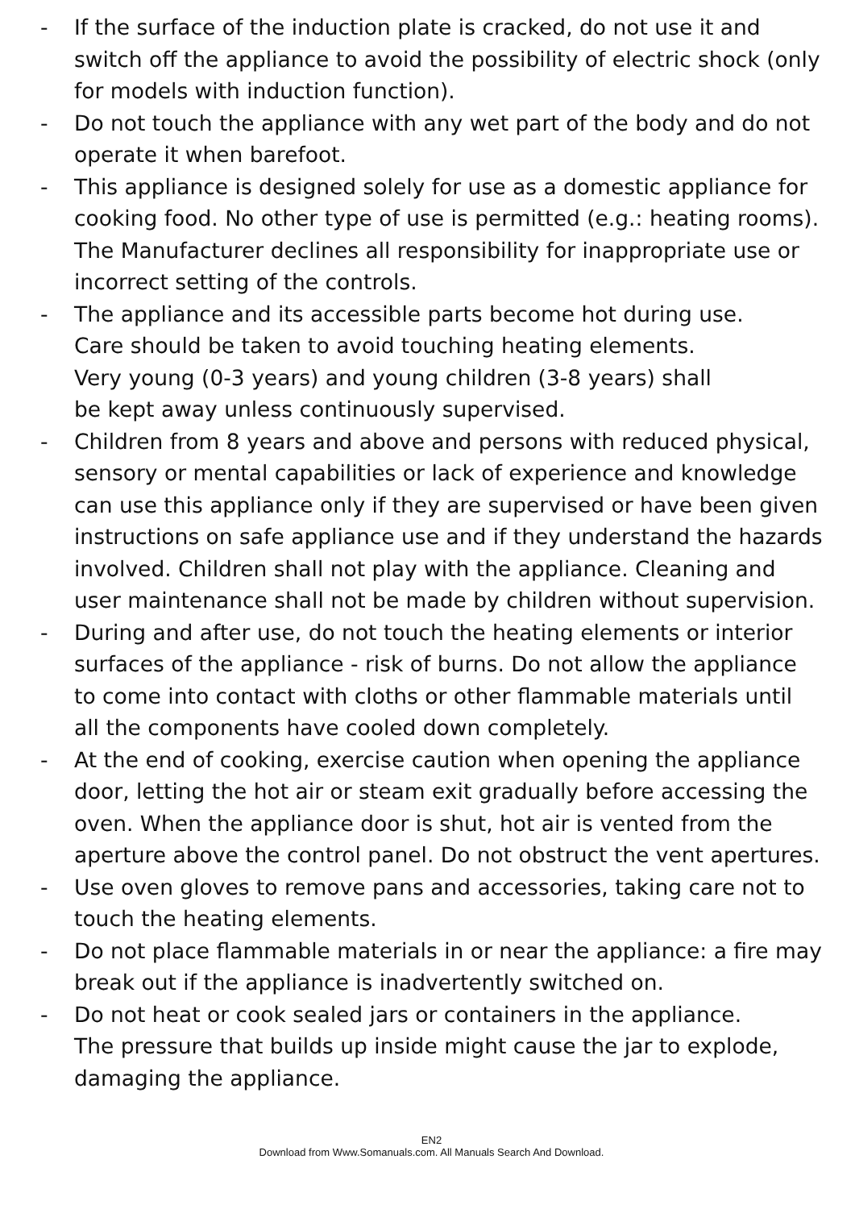- If the surface of the induction plate is cracked, do not use it and switch off the appliance to avoid the possibility of electric shock (only for models with induction function).
- Do not touch the appliance with any wet part of the body and do not operate it when barefoot.
- This appliance is designed solely for use as a domestic appliance for cooking food. No other type of use is permitted (e.g.: heating rooms). The Manufacturer declines all responsibility for inappropriate use or incorrect setting of the controls.
- The appliance and its accessible parts become hot during use.
Care should be taken to avoid touching heating elements.
Very young (0-3 years) and young children (3-8 years) shall
be kept away unless continuously supervised.
- Children from 8 years and above and persons with reduced physical, sensory or mental capabilities or lack of experience and knowledge can use this appliance only if they are supervised or have been given instructions on safe appliance use and if they understand the hazards involved. Children shall not play with the appliance. Cleaning and user maintenance shall not be made by children without supervision.
- During and after use, do not touch the heating elements or interior surfaces of the appliance - risk of burns. Do not allow the appliance to come into contact with cloths or other flammable materials until all the components have cooled down completely.
- At the end of cooking, exercise caution when opening the appliance door, letting the hot air or steam exit gradually before accessing the oven. When the appliance door is shut, hot air is vented from the aperture above the control panel. Do not obstruct the vent apertures.
- Use oven gloves to remove pans and accessories, taking care not to touch the heating elements.
- Do not place flammable materials in or near the appliance: a fire may break out if the appliance is inadvertently switched on.
- Do not heat or cook sealed jars or containers in the appliance.
The pressure that builds up inside might cause the jar to explode, damaging the appliance.
EN2
Download from Www.Somanuals.com. All Manuals Search And Download.